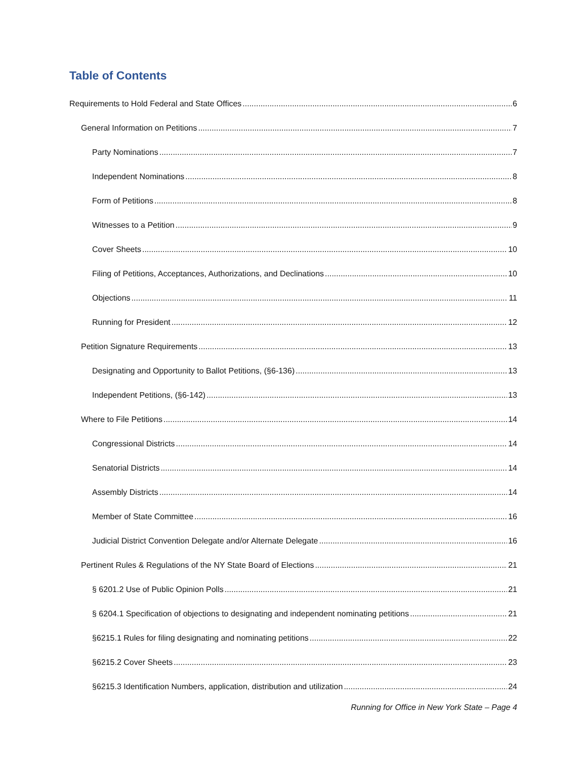Table of Contents
Requirements to Hold Federal and State Offices 6
General Information on Petitions 7
Party Nominations 7
Independent Nominations 8
Form of Petitions 8
Witnesses to a Petition 9
Cover Sheets 10
Filing of Petitions, Acceptances, Authorizations, and Declinations 10
Objections 11
Running for President 12
Petition Signature Requirements 13
Designating and Opportunity to Ballot Petitions, (§6-136) 13
Independent Petitions, (§6-142) 13
Where to File Petitions 14
Congressional Districts 14
Senatorial Districts 14
Assembly Districts 14
Member of State Committee 16
Judicial District Convention Delegate and/or Alternate Delegate 16
Pertinent Rules & Regulations of the NY State Board of Elections 21
§ 6201.2 Use of Public Opinion Polls 21
§ 6204.1 Specification of objections to designating and independent nominating petitions 21
§6215.1 Rules for filing designating and nominating petitions 22
§6215.2 Cover Sheets 23
§6215.3 Identification Numbers, application, distribution and utilization 24
Running for Office in New York State – Page 4